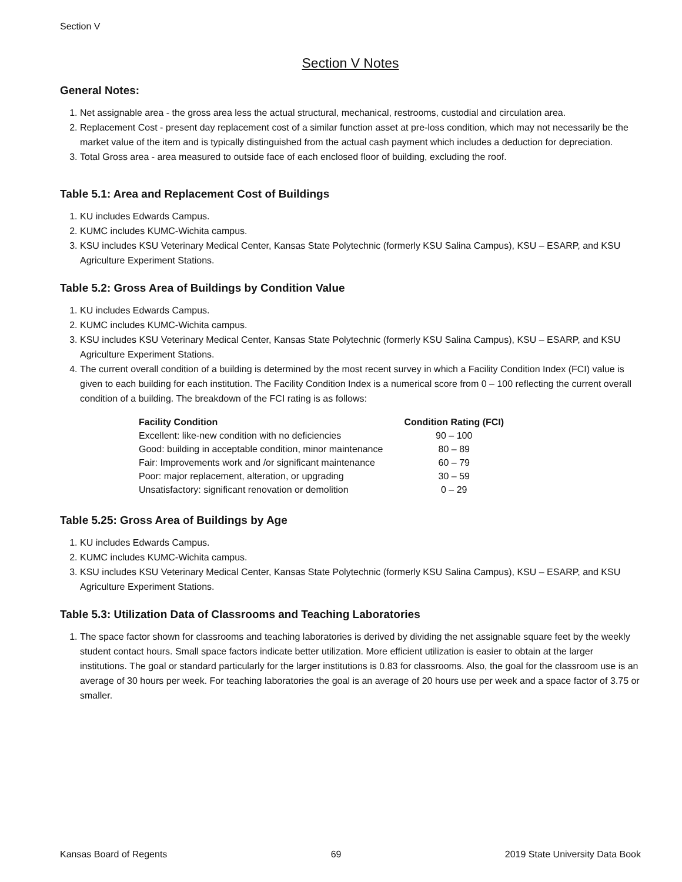Section V
Section V Notes
General Notes:
1. Net assignable area - the gross area less the actual structural, mechanical, restrooms, custodial and circulation area.
2. Replacement Cost - present day replacement cost of a similar function asset at pre-loss condition, which may not necessarily be the market value of the item and is typically distinguished from the actual cash payment which includes a deduction for depreciation.
3. Total Gross area - area measured to outside face of each enclosed floor of building, excluding the roof.
Table 5.1: Area and Replacement Cost of Buildings
1. KU includes Edwards Campus.
2. KUMC includes KUMC-Wichita campus.
3. KSU includes KSU Veterinary Medical Center, Kansas State Polytechnic (formerly KSU Salina Campus), KSU – ESARP, and KSU Agriculture Experiment Stations.
Table 5.2: Gross Area of Buildings by Condition Value
1. KU includes Edwards Campus.
2. KUMC includes KUMC-Wichita campus.
3. KSU includes KSU Veterinary Medical Center, Kansas State Polytechnic (formerly KSU Salina Campus), KSU – ESARP, and KSU Agriculture Experiment Stations.
4. The current overall condition of a building is determined by the most recent survey in which a Facility Condition Index (FCI) value is given to each building for each institution. The Facility Condition Index is a numerical score from 0 – 100 reflecting the current overall condition of a building. The breakdown of the FCI rating is as follows:
| Facility Condition | Condition Rating (FCI) |
| --- | --- |
| Excellent: like-new condition with no deficiencies | 90 – 100 |
| Good: building in acceptable condition, minor maintenance | 80 – 89 |
| Fair: Improvements work and /or significant maintenance | 60 – 79 |
| Poor: major replacement, alteration, or upgrading | 30 – 59 |
| Unsatisfactory: significant renovation or demolition | 0 – 29 |
Table 5.25: Gross Area of Buildings by Age
1. KU includes Edwards Campus.
2. KUMC includes KUMC-Wichita campus.
3. KSU includes KSU Veterinary Medical Center, Kansas State Polytechnic (formerly KSU Salina Campus), KSU – ESARP, and KSU Agriculture Experiment Stations.
Table 5.3: Utilization Data of Classrooms and Teaching Laboratories
1. The space factor shown for classrooms and teaching laboratories is derived by dividing the net assignable square feet by the weekly student contact hours. Small space factors indicate better utilization. More efficient utilization is easier to obtain at the larger institutions. The goal or standard particularly for the larger institutions is 0.83 for classrooms. Also, the goal for the classroom use is an average of 30 hours per week. For teaching laboratories the goal is an average of 20 hours use per week and a space factor of 3.75 or smaller.
Kansas Board of Regents 69 2019 State University Data Book